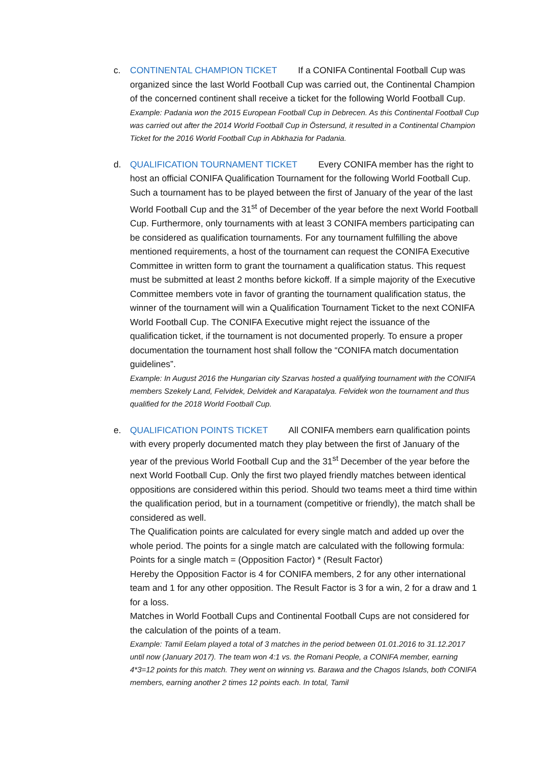c. CONTINENTAL CHAMPION TICKET If a CONIFA Continental Football Cup was organized since the last World Football Cup was carried out, the Continental Champion of the concerned continent shall receive a ticket for the following World Football Cup.
Example: Padania won the 2015 European Football Cup in Debrecen. As this Continental Football Cup was carried out after the 2014 World Football Cup in Östersund, it resulted in a Continental Champion Ticket for the 2016 World Football Cup in Abkhazia for Padania.
d. QUALIFICATION TOURNAMENT TICKET Every CONIFA member has the right to host an official CONIFA Qualification Tournament for the following World Football Cup. Such a tournament has to be played between the first of January of the year of the last World Football Cup and the 31<sup>st</sup> of December of the year before the next World Football Cup. Furthermore, only tournaments with at least 3 CONIFA members participating can be considered as qualification tournaments. For any tournament fulfilling the above mentioned requirements, a host of the tournament can request the CONIFA Executive Committee in written form to grant the tournament a qualification status. This request must be submitted at least 2 months before kickoff. If a simple majority of the Executive Committee members vote in favor of granting the tournament qualification status, the winner of the tournament will win a Qualification Tournament Ticket to the next CONIFA World Football Cup. The CONIFA Executive might reject the issuance of the qualification ticket, if the tournament is not documented properly. To ensure a proper documentation the tournament host shall follow the “CONIFA match documentation guidelines”.
Example: In August 2016 the Hungarian city Szarvas hosted a qualifying tournament with the CONIFA members Szekely Land, Felvidek, Delvidek and Karapatalya. Felvidek won the tournament and thus qualified for the 2018 World Football Cup.
e. QUALIFICATION POINTS TICKET All CONIFA members earn qualification points with every properly documented match they play between the first of January of the year of the previous World Football Cup and the 31<sup>st</sup> December of the year before the next World Football Cup. Only the first two played friendly matches between identical oppositions are considered within this period. Should two teams meet a third time within the qualification period, but in a tournament (competitive or friendly), the match shall be considered as well.
The Qualification points are calculated for every single match and added up over the whole period. The points for a single match are calculated with the following formula:
Points for a single match = (Opposition Factor) * (Result Factor)
Hereby the Opposition Factor is 4 for CONIFA members, 2 for any other international team and 1 for any other opposition. The Result Factor is 3 for a win, 2 for a draw and 1 for a loss.
Matches in World Football Cups and Continental Football Cups are not considered for the calculation of the points of a team.
Example: Tamil Eelam played a total of 3 matches in the period between 01.01.2016 to 31.12.2017 until now (January 2017). The team won 4:1 vs. the Romani People, a CONIFA member, earning 4*3=12 points for this match. They went on winning vs. Barawa and the Chagos Islands, both CONIFA members, earning another 2 times 12 points each. In total, Tamil